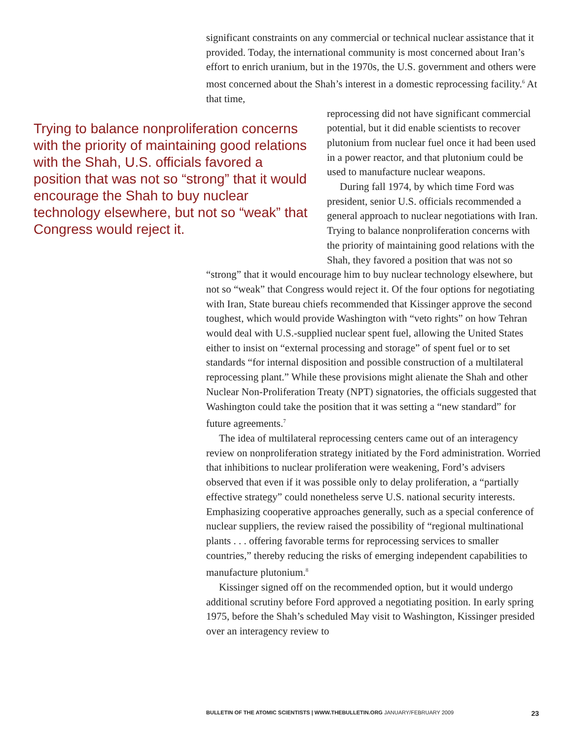significant constraints on any commercial or technical nuclear assistance that it provided. Today, the international community is most concerned about Iran’s effort to enrich uranium, but in the 1970s, the U.S. government and others were most concerned about the Shah’s interest in a domestic reprocessing facility.<sup>6</sup> At that time,
reprocessing did not have significant commercial potential, but it did enable scientists to recover plutonium from nuclear fuel once it had been used in a power reactor, and that plutonium could be used to manufacture nuclear weapons.
During fall 1974, by which time Ford was president, senior U.S. officials recommended a general approach to nuclear negotiations with Iran. Trying to balance nonproliferation concerns with the priority of maintaining good relations with the Shah, they favored a position that was not so
“strong” that it would encourage him to buy nuclear technology elsewhere, but not so “weak” that Congress would reject it. Of the four options for negotiating with Iran, State bureau chiefs recommended that Kissinger approve the second toughest, which would provide Washington with “veto rights” on how Tehran would deal with U.S.-supplied nuclear spent fuel, allowing the United States either to insist on “external processing and storage” of spent fuel or to set standards “for internal disposition and possible construction of a multilateral reprocessing plant.” While these provisions might alienate the Shah and other Nuclear Non-Proliferation Treaty (NPT) signatories, the officials suggested that Washington could take the position that it was setting a “new standard” for future agreements.<sup>7</sup>
The idea of multilateral reprocessing centers came out of an interagency review on nonproliferation strategy initiated by the Ford administration. Worried that inhibitions to nuclear proliferation were weakening, Ford’s advisers observed that even if it was possible only to delay proliferation, a “partially effective strategy” could nonetheless serve U.S. national security interests. Emphasizing cooperative approaches generally, such as a special conference of nuclear suppliers, the review raised the possibility of “regional multinational plants . . . offering favorable terms for reprocessing services to smaller countries,” thereby reducing the risks of emerging independent capabilities to manufacture plutonium.<sup>8</sup>
Kissinger signed off on the recommended option, but it would undergo additional scrutiny before Ford approved a negotiating position. In early spring 1975, before the Shah’s scheduled May visit to Washington, Kissinger presided over an interagency review to
Trying to balance nonproliferation concerns with the priority of maintaining good relations with the Shah, U.S. officials favored a position that was not so “strong” that it would encourage the Shah to buy nuclear technology elsewhere, but not so “weak” that Congress would reject it.
BULLETIN OF THE ATOMIC SCIENTISTS | WWW.THEBULLETIN.ORG JANUARY/FEBRUARY 2009 23